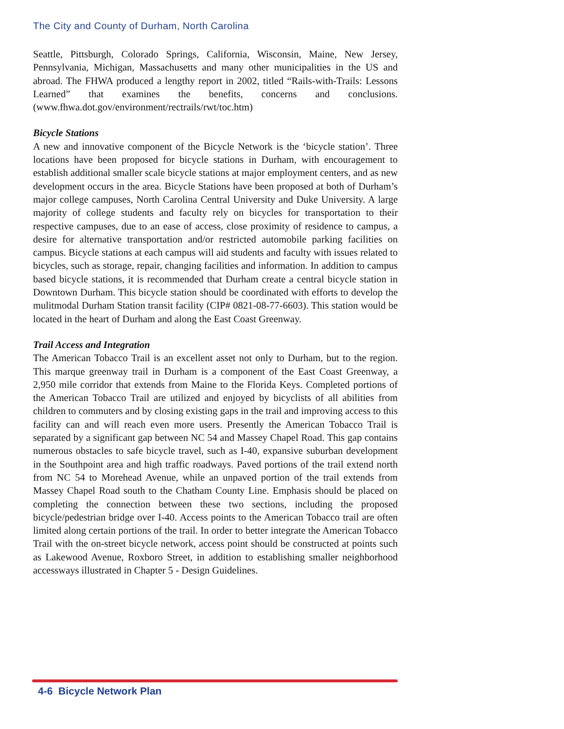The City and County of Durham, North Carolina
Seattle, Pittsburgh, Colorado Springs, California, Wisconsin, Maine, New Jersey, Pennsylvania, Michigan, Massachusetts and many other municipalities in the US and abroad. The FHWA produced a lengthy report in 2002, titled “Rails-with-Trails: Lessons Learned” that examines the benefits, concerns and conclusions. (www.fhwa.dot.gov/environment/rectrails/rwt/toc.htm)
Bicycle Stations
A new and innovative component of the Bicycle Network is the ‘bicycle station’. Three locations have been proposed for bicycle stations in Durham, with encouragement to establish additional smaller scale bicycle stations at major employment centers, and as new development occurs in the area. Bicycle Stations have been proposed at both of Durham’s major college campuses, North Carolina Central University and Duke University. A large majority of college students and faculty rely on bicycles for transportation to their respective campuses, due to an ease of access, close proximity of residence to campus, a desire for alternative transportation and/or restricted automobile parking facilities on campus. Bicycle stations at each campus will aid students and faculty with issues related to bicycles, such as storage, repair, changing facilities and information. In addition to campus based bicycle stations, it is recommended that Durham create a central bicycle station in Downtown Durham. This bicycle station should be coordinated with efforts to develop the mulitmodal Durham Station transit facility (CIP# 0821-08-77-6603). This station would be located in the heart of Durham and along the East Coast Greenway.
Trail Access and Integration
The American Tobacco Trail is an excellent asset not only to Durham, but to the region. This marque greenway trail in Durham is a component of the East Coast Greenway, a 2,950 mile corridor that extends from Maine to the Florida Keys. Completed portions of the American Tobacco Trail are utilized and enjoyed by bicyclists of all abilities from children to commuters and by closing existing gaps in the trail and improving access to this facility can and will reach even more users. Presently the American Tobacco Trail is separated by a significant gap between NC 54 and Massey Chapel Road. This gap contains numerous obstacles to safe bicycle travel, such as I-40, expansive suburban development in the Southpoint area and high traffic roadways. Paved portions of the trail extend north from NC 54 to Morehead Avenue, while an unpaved portion of the trail extends from Massey Chapel Road south to the Chatham County Line. Emphasis should be placed on completing the connection between these two sections, including the proposed bicycle/pedestrian bridge over I-40. Access points to the American Tobacco trail are often limited along certain portions of the trail. In order to better integrate the American Tobacco Trail with the on-street bicycle network, access point should be constructed at points such as Lakewood Avenue, Roxboro Street, in addition to establishing smaller neighborhood accessways illustrated in Chapter 5 - Design Guidelines.
4-6 Bicycle Network Plan